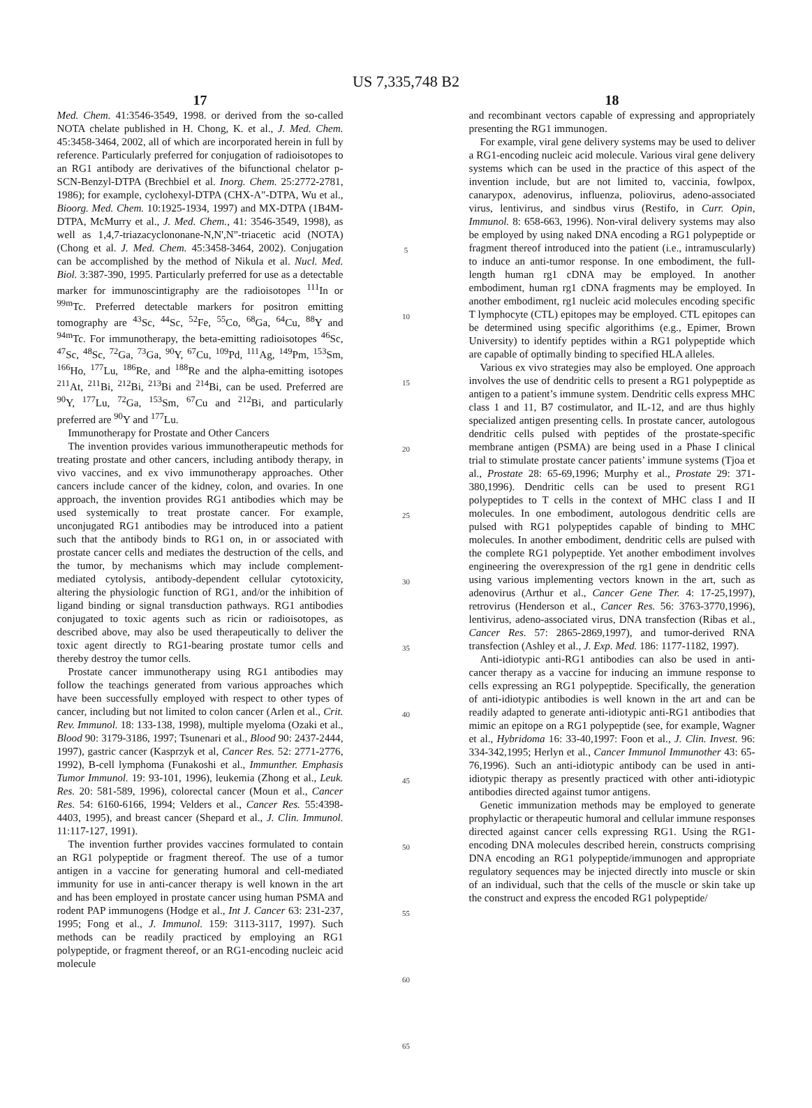US 7,335,748 B2
17
Med. Chem. 41:3546-3549, 1998. or derived from the so-called NOTA chelate published in H. Chong, K. et al., J. Med. Chem. 45:3458-3464, 2002, all of which are incorporated herein in full by reference. Particularly preferred for conjugation of radioisotopes to an RG1 antibody are derivatives of the bifunctional chelator p-SCN-Benzyl-DTPA (Brechbiel et al. Inorg. Chem. 25:2772-2781, 1986); for example, cyclohexyl-DTPA (CHX-A"-DTPA, Wu et al., Bioorg. Med. Chem. 10:1925-1934, 1997) and MX-DTPA (1B4M-DTPA, McMurry et al., J. Med. Chem., 41: 3546-3549, 1998), as well as 1,4,7-triazacyclononane-N,N',N"-triacetic acid (NOTA) (Chong et al. J. Med. Chem. 45:3458-3464, 2002). Conjugation can be accomplished by the method of Nikula et al. Nucl. Med. Biol. 3:387-390, 1995. Particularly preferred for use as a detectable marker for immunoscintigraphy are the radioisotopes <sup>111</sup>In or <sup>99m</sup>Tc. Preferred detectable markers for positron emitting tomography are <sup>43</sup>Sc, <sup>44</sup>Sc, <sup>52</sup>Fe, <sup>55</sup>Co, <sup>68</sup>Ga, <sup>64</sup>Cu, <sup>88</sup>Y and <sup>94m</sup>Tc. For immunotherapy, the beta-emitting radioisotopes <sup>46</sup>Sc, <sup>47</sup>Sc, <sup>48</sup>Sc, <sup>72</sup>Ga, <sup>73</sup>Ga, <sup>90</sup>Y, <sup>67</sup>Cu, <sup>109</sup>Pd, <sup>111</sup>Ag, <sup>149</sup>Pm, <sup>153</sup>Sm, <sup>166</sup>Ho, <sup>177</sup>Lu, <sup>186</sup>Re, and <sup>188</sup>Re and the alpha-emitting isotopes <sup>211</sup>At, <sup>211</sup>Bi, <sup>212</sup>Bi, <sup>213</sup>Bi and <sup>214</sup>Bi, can be used. Preferred are <sup>90</sup>Y, <sup>177</sup>Lu, <sup>72</sup>Ga, <sup>153</sup>Sm, <sup>67</sup>Cu and <sup>212</sup>Bi, and particularly preferred are <sup>90</sup>Y and <sup>177</sup>Lu.
Immunotherapy for Prostate and Other Cancers
The invention provides various immunotherapeutic methods for treating prostate and other cancers, including antibody therapy, in vivo vaccines, and ex vivo immunotherapy approaches. Other cancers include cancer of the kidney, colon, and ovaries. In one approach, the invention provides RG1 antibodies which may be used systemically to treat prostate cancer. For example, unconjugated RG1 antibodies may be introduced into a patient such that the antibody binds to RG1 on, in or associated with prostate cancer cells and mediates the destruction of the cells, and the tumor, by mechanisms which may include complement-mediated cytolysis, antibody-dependent cellular cytotoxicity, altering the physiologic function of RG1, and/or the inhibition of ligand binding or signal transduction pathways. RG1 antibodies conjugated to toxic agents such as ricin or radioisotopes, as described above, may also be used therapeutically to deliver the toxic agent directly to RG1-bearing prostate tumor cells and thereby destroy the tumor cells.
Prostate cancer immunotherapy using RG1 antibodies may follow the teachings generated from various approaches which have been successfully employed with respect to other types of cancer, including but not limited to colon cancer (Arlen et al., Crit. Rev. Immunol. 18: 133-138, 1998), multiple myeloma (Ozaki et al., Blood 90: 3179-3186, 1997; Tsunenari et al., Blood 90: 2437-2444, 1997), gastric cancer (Kasprzyk et al, Cancer Res. 52: 2771-2776, 1992), B-cell lymphoma (Funakoshi et al., Immunther. Emphasis Tumor Immunol. 19: 93-101, 1996), leukemia (Zhong et al., Leuk. Res. 20: 581-589, 1996), colorectal cancer (Moun et al., Cancer Res. 54: 6160-6166, 1994; Velders et al., Cancer Res. 55:4398-4403, 1995), and breast cancer (Shepard et al., J. Clin. Immunol. 11:117-127, 1991).
The invention further provides vaccines formulated to contain an RG1 polypeptide or fragment thereof. The use of a tumor antigen in a vaccine for generating humoral and cell-mediated immunity for use in anti-cancer therapy is well known in the art and has been employed in prostate cancer using human PSMA and rodent PAP immunogens (Hodge et al., Int J. Cancer 63: 231-237, 1995; Fong et al., J. Immunol. 159: 3113-3117, 1997). Such methods can be readily practiced by employing an RG1 polypeptide, or fragment thereof, or an RG1-encoding nucleic acid molecule
5
10
15
20
25
30
35
40
45
50
55
60
65
18
and recombinant vectors capable of expressing and appropriately presenting the RG1 immunogen.
For example, viral gene delivery systems may be used to deliver a RG1-encoding nucleic acid molecule. Various viral gene delivery systems which can be used in the practice of this aspect of the invention include, but are not limited to, vaccinia, fowlpox, canarypox, adenovirus, influenza, poliovirus, adeno-associated virus, lentivirus, and sindbus virus (Restifo, in Curr. Opin, Immunol. 8: 658-663, 1996). Non-viral delivery systems may also be employed by using naked DNA encoding a RG1 polypeptide or fragment thereof introduced into the patient (i.e., intramuscularly) to induce an anti-tumor response. In one embodiment, the full-length human rg1 cDNA may be employed. In another embodiment, human rg1 cDNA fragments may be employed. In another embodiment, rg1 nucleic acid molecules encoding specific T lymphocyte (CTL) epitopes may be employed. CTL epitopes can be determined using specific algorithims (e.g., Epimer, Brown University) to identify peptides within a RG1 polypeptide which are capable of optimally binding to specified HLA alleles.
Various ex vivo strategies may also be employed. One approach involves the use of dendritic cells to present a RG1 polypeptide as antigen to a patient’s immune system. Dendritic cells express MHC class 1 and 11, B7 costimulator, and IL-12, and are thus highly specialized antigen presenting cells. In prostate cancer, autologous dendritic cells pulsed with peptides of the prostate-specific membrane antigen (PSMA) are being used in a Phase I clinical trial to stimulate prostate cancer patients’ immune systems (Tjoa et al., Prostate 28: 65-69,1996; Murphy et al., Prostate 29: 371-380,1996). Dendritic cells can be used to present RG1 polypeptides to T cells in the context of MHC class I and II molecules. In one embodiment, autologous dendritic cells are pulsed with RG1 polypeptides capable of binding to MHC molecules. In another embodiment, dendritic cells are pulsed with the complete RG1 polypeptide. Yet another embodiment involves engineering the overexpression of the rg1 gene in dendritic cells using various implementing vectors known in the art, such as adenovirus (Arthur et al., Cancer Gene Ther. 4: 17-25,1997), retrovirus (Henderson et al., Cancer Res. 56: 3763-3770,1996), lentivirus, adeno-associated virus, DNA transfection (Ribas et al., Cancer Res. 57: 2865-2869,1997), and tumor-derived RNA transfection (Ashley et al., J. Exp. Med. 186: 1177-1182, 1997).
Anti-idiotypic anti-RG1 antibodies can also be used in anti-cancer therapy as a vaccine for inducing an immune response to cells expressing an RG1 polypeptide. Specifically, the generation of anti-idiotypic antibodies is well known in the art and can be readily adapted to generate anti-idiotypic anti-RG1 antibodies that mimic an epitope on a RG1 polypeptide (see, for example, Wagner et al., Hybridoma 16: 33-40,1997: Foon et al., J. Clin. Invest. 96: 334-342,1995; Herlyn et al., Cancer Immunol Immunother 43: 65-76,1996). Such an anti-idiotypic antibody can be used in anti-idiotypic therapy as presently practiced with other anti-idiotypic antibodies directed against tumor antigens.
Genetic immunization methods may be employed to generate prophylactic or therapeutic humoral and cellular immune responses directed against cancer cells expressing RG1. Using the RG1-encoding DNA molecules described herein, constructs comprising DNA encoding an RG1 polypeptide/immunogen and appropriate regulatory sequences may be injected directly into muscle or skin of an individual, such that the cells of the muscle or skin take up the construct and express the encoded RG1 polypeptide/